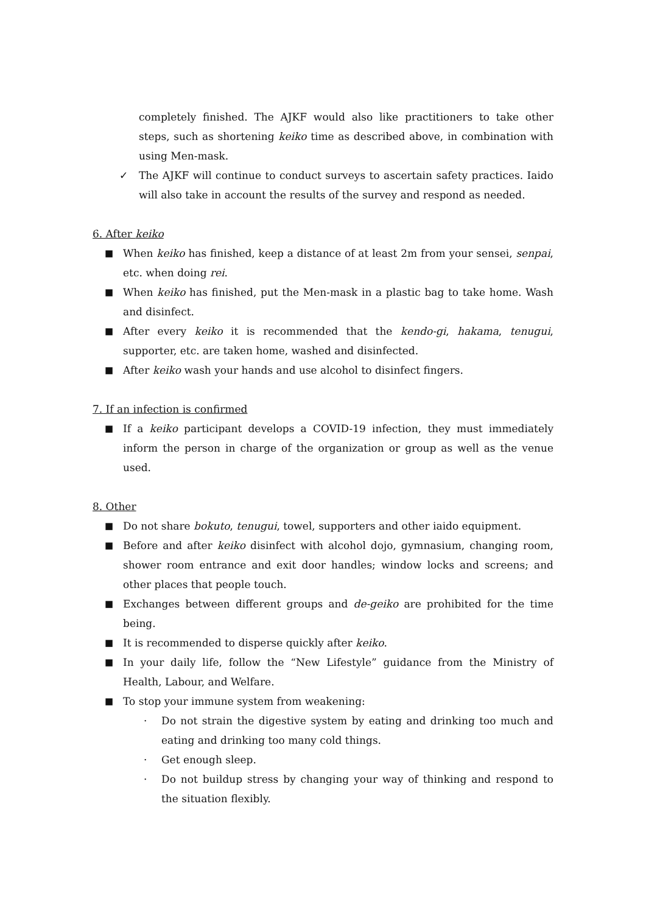completely finished. The AJKF would also like practitioners to take other steps, such as shortening keiko time as described above, in combination with using Men-mask.
✓ The AJKF will continue to conduct surveys to ascertain safety practices. Iaido will also take in account the results of the survey and respond as needed.
6. After keiko
■ When keiko has finished, keep a distance of at least 2m from your sensei, senpai, etc. when doing rei.
■ When keiko has finished, put the Men-mask in a plastic bag to take home. Wash and disinfect.
■ After every keiko it is recommended that the kendo-gi, hakama, tenugui, supporter, etc. are taken home, washed and disinfected.
■ After keiko wash your hands and use alcohol to disinfect fingers.
7. If an infection is confirmed
■ If a keiko participant develops a COVID-19 infection, they must immediately inform the person in charge of the organization or group as well as the venue used.
8. Other
■ Do not share bokuto, tenugui, towel, supporters and other iaido equipment.
■ Before and after keiko disinfect with alcohol dojo, gymnasium, changing room, shower room entrance and exit door handles; window locks and screens; and other places that people touch.
■ Exchanges between different groups and de-geiko are prohibited for the time being.
■ It is recommended to disperse quickly after keiko.
■ In your daily life, follow the “New Lifestyle” guidance from the Ministry of Health, Labour, and Welfare.
■ To stop your immune system from weakening:
· Do not strain the digestive system by eating and drinking too much and eating and drinking too many cold things.
· Get enough sleep.
· Do not buildup stress by changing your way of thinking and respond to the situation flexibly.